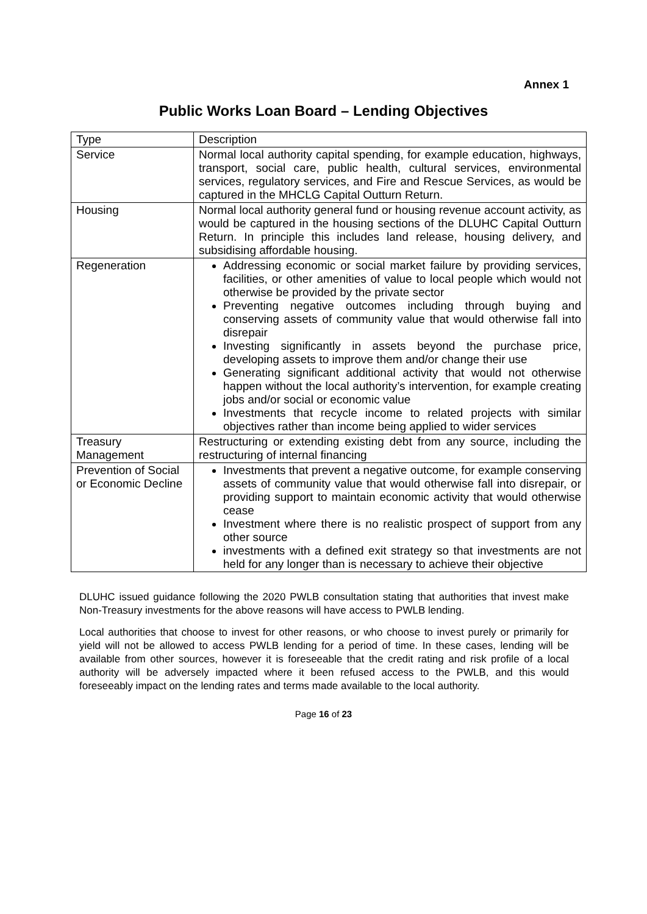Annex 1
Public Works Loan Board – Lending Objectives
| Type | Description |
| Service | Normal local authority capital spending, for example education, highways, transport, social care, public health, cultural services, environmental services, regulatory services, and Fire and Rescue Services, as would be captured in the MHCLG Capital Outturn Return. |
| Housing | Normal local authority general fund or housing revenue account activity, as would be captured in the housing sections of the DLUHC Capital Outturn Return. In principle this includes land release, housing delivery, and subsidising affordable housing. |
| Regeneration | Addressing economic or social market failure by providing services, facilities, or other amenities of value to local people which would not otherwise be provided by the private sector Preventing negative outcomes including through buying and conserving assets of community value that would otherwise fall into disrepair Investing significantly in assets beyond the purchase price, developing assets to improve them and/or change their use Generating significant additional activity that would not otherwise happen without the local authority’s intervention, for example creating jobs and/or social or economic value Investments that recycle income to related projects with similar objectives rather than income being applied to wider services |
| Treasury Management | Restructuring or extending existing debt from any source, including the restructuring of internal financing |
| Prevention of Social or Economic Decline | Investments that prevent a negative outcome, for example conserving assets of community value that would otherwise fall into disrepair, or providing support to maintain economic activity that would otherwise cease Investment where there is no realistic prospect of support from any other source investments with a defined exit strategy so that investments are not held for any longer than is necessary to achieve their objective |
DLUHC issued guidance following the 2020 PWLB consultation stating that authorities that invest make Non-Treasury investments for the above reasons will have access to PWLB lending.
Local authorities that choose to invest for other reasons, or who choose to invest purely or primarily for yield will not be allowed to access PWLB lending for a period of time. In these cases, lending will be available from other sources, however it is foreseeable that the credit rating and risk profile of a local authority will be adversely impacted where it been refused access to the PWLB, and this would foreseeably impact on the lending rates and terms made available to the local authority.
Page 16 of 23